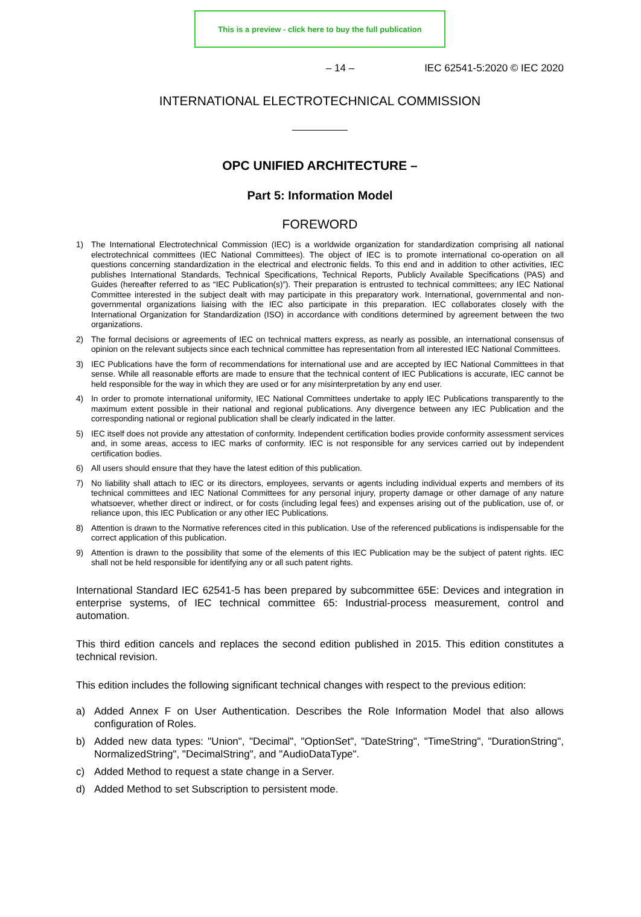This is a preview - click here to buy the full publication
– 14 – IEC 62541-5:2020 © IEC 2020
INTERNATIONAL ELECTROTECHNICAL COMMISSION
OPC UNIFIED ARCHITECTURE –
Part 5: Information Model
FOREWORD
1) The International Electrotechnical Commission (IEC) is a worldwide organization for standardization comprising all national electrotechnical committees (IEC National Committees). The object of IEC is to promote international co-operation on all questions concerning standardization in the electrical and electronic fields. To this end and in addition to other activities, IEC publishes International Standards, Technical Specifications, Technical Reports, Publicly Available Specifications (PAS) and Guides (hereafter referred to as “IEC Publication(s)”). Their preparation is entrusted to technical committees; any IEC National Committee interested in the subject dealt with may participate in this preparatory work. International, governmental and non-governmental organizations liaising with the IEC also participate in this preparation. IEC collaborates closely with the International Organization for Standardization (ISO) in accordance with conditions determined by agreement between the two organizations.
2) The formal decisions or agreements of IEC on technical matters express, as nearly as possible, an international consensus of opinion on the relevant subjects since each technical committee has representation from all interested IEC National Committees.
3) IEC Publications have the form of recommendations for international use and are accepted by IEC National Committees in that sense. While all reasonable efforts are made to ensure that the technical content of IEC Publications is accurate, IEC cannot be held responsible for the way in which they are used or for any misinterpretation by any end user.
4) In order to promote international uniformity, IEC National Committees undertake to apply IEC Publications transparently to the maximum extent possible in their national and regional publications. Any divergence between any IEC Publication and the corresponding national or regional publication shall be clearly indicated in the latter.
5) IEC itself does not provide any attestation of conformity. Independent certification bodies provide conformity assessment services and, in some areas, access to IEC marks of conformity. IEC is not responsible for any services carried out by independent certification bodies.
6) All users should ensure that they have the latest edition of this publication.
7) No liability shall attach to IEC or its directors, employees, servants or agents including individual experts and members of its technical committees and IEC National Committees for any personal injury, property damage or other damage of any nature whatsoever, whether direct or indirect, or for costs (including legal fees) and expenses arising out of the publication, use of, or reliance upon, this IEC Publication or any other IEC Publications.
8) Attention is drawn to the Normative references cited in this publication. Use of the referenced publications is indispensable for the correct application of this publication.
9) Attention is drawn to the possibility that some of the elements of this IEC Publication may be the subject of patent rights. IEC shall not be held responsible for identifying any or all such patent rights.
International Standard IEC 62541-5 has been prepared by subcommittee 65E: Devices and integration in enterprise systems, of IEC technical committee 65: Industrial-process measurement, control and automation.
This third edition cancels and replaces the second edition published in 2015. This edition constitutes a technical revision.
This edition includes the following significant technical changes with respect to the previous edition:
a) Added Annex F on User Authentication. Describes the Role Information Model that also allows configuration of Roles.
b) Added new data types: "Union", "Decimal", "OptionSet", "DateString", "TimeString", "DurationString", NormalizedString", "DecimalString", and "AudioDataType".
c) Added Method to request a state change in a Server.
d) Added Method to set Subscription to persistent mode.